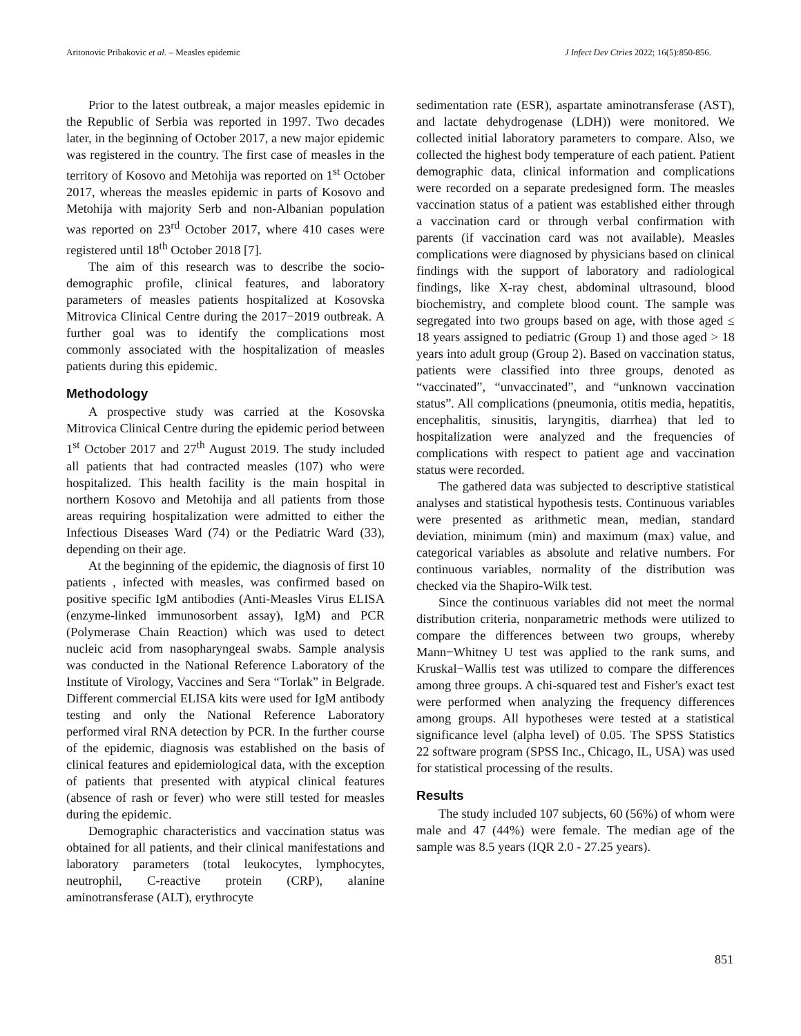Aritonovic Pribakovic et al. – Measles epidemic J Infect Dev Ctries 2022; 16(5):850-856.
Prior to the latest outbreak, a major measles epidemic in the Republic of Serbia was reported in 1997. Two decades later, in the beginning of October 2017, a new major epidemic was registered in the country. The first case of measles in the territory of Kosovo and Metohija was reported on 1<sup>st</sup> October 2017, whereas the measles epidemic in parts of Kosovo and Metohija with majority Serb and non-Albanian population was reported on 23<sup>rd</sup> October 2017, where 410 cases were registered until 18<sup>th</sup> October 2018 [7].
The aim of this research was to describe the socio-demographic profile, clinical features, and laboratory parameters of measles patients hospitalized at Kosovska Mitrovica Clinical Centre during the 2017−2019 outbreak. A further goal was to identify the complications most commonly associated with the hospitalization of measles patients during this epidemic.
Methodology
A prospective study was carried at the Kosovska Mitrovica Clinical Centre during the epidemic period between 1<sup>st</sup> October 2017 and 27<sup>th</sup> August 2019. The study included all patients that had contracted measles (107) who were hospitalized. This health facility is the main hospital in northern Kosovo and Metohija and all patients from those areas requiring hospitalization were admitted to either the Infectious Diseases Ward (74) or the Pediatric Ward (33), depending on their age.
At the beginning of the epidemic, the diagnosis of first 10 patients , infected with measles, was confirmed based on positive specific IgM antibodies (Anti-Measles Virus ELISA (enzyme-linked immunosorbent assay), IgM) and PCR (Polymerase Chain Reaction) which was used to detect nucleic acid from nasopharyngeal swabs. Sample analysis was conducted in the National Reference Laboratory of the Institute of Virology, Vaccines and Sera “Torlak” in Belgrade. Different commercial ELISA kits were used for IgM antibody testing and only the National Reference Laboratory performed viral RNA detection by PCR. In the further course of the epidemic, diagnosis was established on the basis of clinical features and epidemiological data, with the exception of patients that presented with atypical clinical features (absence of rash or fever) who were still tested for measles during the epidemic.
Demographic characteristics and vaccination status was obtained for all patients, and their clinical manifestations and laboratory parameters (total leukocytes, lymphocytes, neutrophil, C-reactive protein (CRP), alanine aminotransferase (ALT), erythrocyte
sedimentation rate (ESR), aspartate aminotransferase (AST), and lactate dehydrogenase (LDH)) were monitored. We collected initial laboratory parameters to compare. Also, we collected the highest body temperature of each patient. Patient demographic data, clinical information and complications were recorded on a separate predesigned form. The measles vaccination status of a patient was established either through a vaccination card or through verbal confirmation with parents (if vaccination card was not available). Measles complications were diagnosed by physicians based on clinical findings with the support of laboratory and radiological findings, like X-ray chest, abdominal ultrasound, blood biochemistry, and complete blood count. The sample was segregated into two groups based on age, with those aged ≤ 18 years assigned to pediatric (Group 1) and those aged > 18 years into adult group (Group 2). Based on vaccination status, patients were classified into three groups, denoted as “vaccinated”, “unvaccinated”, and “unknown vaccination status”. All complications (pneumonia, otitis media, hepatitis, encephalitis, sinusitis, laryngitis, diarrhea) that led to hospitalization were analyzed and the frequencies of complications with respect to patient age and vaccination status were recorded.
The gathered data was subjected to descriptive statistical analyses and statistical hypothesis tests. Continuous variables were presented as arithmetic mean, median, standard deviation, minimum (min) and maximum (max) value, and categorical variables as absolute and relative numbers. For continuous variables, normality of the distribution was checked via the Shapiro-Wilk test.
Since the continuous variables did not meet the normal distribution criteria, nonparametric methods were utilized to compare the differences between two groups, whereby Mann−Whitney U test was applied to the rank sums, and Kruskal−Wallis test was utilized to compare the differences among three groups. A chi-squared test and Fisher's exact test were performed when analyzing the frequency differences among groups. All hypotheses were tested at a statistical significance level (alpha level) of 0.05. The SPSS Statistics 22 software program (SPSS Inc., Chicago, IL, USA) was used for statistical processing of the results.
Results
The study included 107 subjects, 60 (56%) of whom were male and 47 (44%) were female. The median age of the sample was 8.5 years (IQR 2.0 - 27.25 years).
851